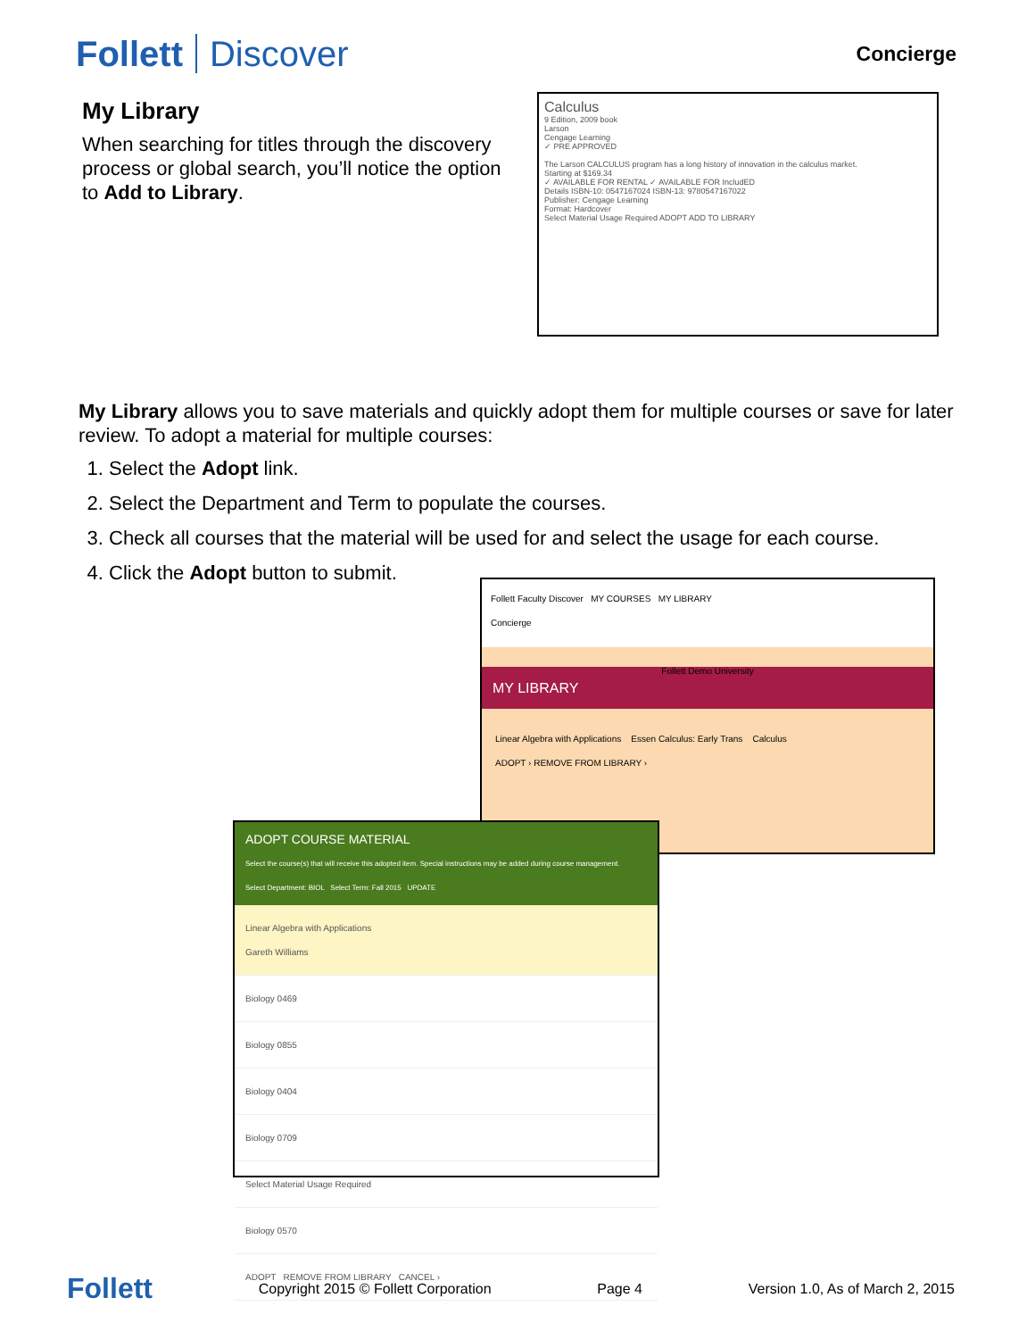Follett Discover
Concierge
My Library
When searching for titles through the discovery process or global search, you’ll notice the option to Add to Library.
Calculus
9 Edition, 2009 book
Larson
Cengage Learning
✓ PRE APPROVED
The Larson CALCULUS program has a long history of innovation in the calculus market.
Starting at $169.34
✓ AVAILABLE FOR RENTAL ✓ AVAILABLE FOR IncludED
Details ISBN-10: 0547167024 ISBN-13: 9780547167022
Publisher: Cengage Learning
Format: Hardcover
Select Material Usage Required ADOPT ADD TO LIBRARY
My Library allows you to save materials and quickly adopt them for multiple courses or save for later review. To adopt a material for multiple courses:
1. Select the Adopt link.
2. Select the Department and Term to populate the courses.
3. Check all courses that the material will be used for and select the usage for each course.
4. Click the Adopt button to submit.
Follett Faculty Discover MY COURSES MY LIBRARY
Concierge
Follett Demo University
MY LIBRARY
Linear Algebra with Applications Essen Calculus: Early Trans Calculus
ADOPT › REMOVE FROM LIBRARY ›
ADOPT COURSE MATERIAL
Select the course(s) that will receive this adopted item. Special instructions may be added during course management.
Select Department: BIOL Select Term: Fall 2015 UPDATE
Linear Algebra with Applications
Gareth Williams
Biology 0469
Biology 0855
Biology 0404
Biology 0709
Select Material Usage Required
Biology 0570
ADOPT REMOVE FROM LIBRARY CANCEL ›
Follett Copyright 2015 © Follett Corporation Page 4 Version 1.0, As of March 2, 2015